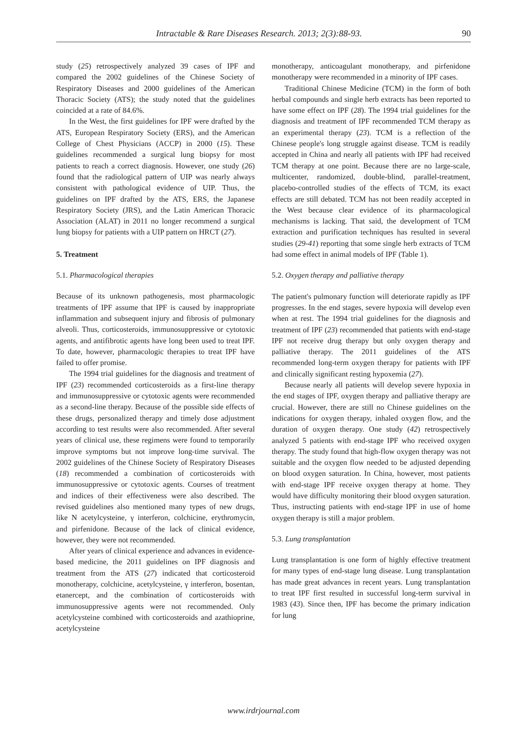Intractable & Rare Diseases Research. 2013; 2(3):88-93. 90
study (25) retrospectively analyzed 39 cases of IPF and compared the 2002 guidelines of the Chinese Society of Respiratory Diseases and 2000 guidelines of the American Thoracic Society (ATS); the study noted that the guidelines coincided at a rate of 84.6%.
In the West, the first guidelines for IPF were drafted by the ATS, European Respiratory Society (ERS), and the American College of Chest Physicians (ACCP) in 2000 (15). These guidelines recommended a surgical lung biopsy for most patients to reach a correct diagnosis. However, one study (26) found that the radiological pattern of UIP was nearly always consistent with pathological evidence of UIP. Thus, the guidelines on IPF drafted by the ATS, ERS, the Japanese Respiratory Society (JRS), and the Latin American Thoracic Association (ALAT) in 2011 no longer recommend a surgical lung biopsy for patients with a UIP pattern on HRCT (27).
5. Treatment
5.1. Pharmacological therapies
Because of its unknown pathogenesis, most pharmacologic treatments of IPF assume that IPF is caused by inappropriate inflammation and subsequent injury and fibrosis of pulmonary alveoli. Thus, corticosteroids, immunosuppressive or cytotoxic agents, and antifibrotic agents have long been used to treat IPF. To date, however, pharmacologic therapies to treat IPF have failed to offer promise.
The 1994 trial guidelines for the diagnosis and treatment of IPF (23) recommended corticosteroids as a first-line therapy and immunosuppressive or cytotoxic agents were recommended as a second-line therapy. Because of the possible side effects of these drugs, personalized therapy and timely dose adjustment according to test results were also recommended. After several years of clinical use, these regimens were found to temporarily improve symptoms but not improve long-time survival. The 2002 guidelines of the Chinese Society of Respiratory Diseases (18) recommended a combination of corticosteroids with immunosuppressive or cytotoxic agents. Courses of treatment and indices of their effectiveness were also described. The revised guidelines also mentioned many types of new drugs, like N acetylcysteine, γ interferon, colchicine, erythromycin, and pirfenidone. Because of the lack of clinical evidence, however, they were not recommended.
After years of clinical experience and advances in evidence-based medicine, the 2011 guidelines on IPF diagnosis and treatment from the ATS (27) indicated that corticosteroid monotherapy, colchicine, acetylcysteine, γ interferon, bosentan, etanercept, and the combination of corticosteroids with immunosuppressive agents were not recommended. Only acetylcysteine combined with corticosteroids and azathioprine, acetylcysteine
monotherapy, anticoagulant monotherapy, and pirfenidone monotherapy were recommended in a minority of IPF cases.
Traditional Chinese Medicine (TCM) in the form of both herbal compounds and single herb extracts has been reported to have some effect on IPF (28). The 1994 trial guidelines for the diagnosis and treatment of IPF recommended TCM therapy as an experimental therapy (23). TCM is a reflection of the Chinese people's long struggle against disease. TCM is readily accepted in China and nearly all patients with IPF had received TCM therapy at one point. Because there are no large-scale, multicenter, randomized, double-blind, parallel-treatment, placebo-controlled studies of the effects of TCM, its exact effects are still debated. TCM has not been readily accepted in the West because clear evidence of its pharmacological mechanisms is lacking. That said, the development of TCM extraction and purification techniques has resulted in several studies (29-41) reporting that some single herb extracts of TCM had some effect in animal models of IPF (Table 1).
5.2. Oxygen therapy and palliative therapy
The patient's pulmonary function will deteriorate rapidly as IPF progresses. In the end stages, severe hypoxia will develop even when at rest. The 1994 trial guidelines for the diagnosis and treatment of IPF (23) recommended that patients with end-stage IPF not receive drug therapy but only oxygen therapy and palliative therapy. The 2011 guidelines of the ATS recommended long-term oxygen therapy for patients with IPF and clinically significant resting hypoxemia (27).
Because nearly all patients will develop severe hypoxia in the end stages of IPF, oxygen therapy and palliative therapy are crucial. However, there are still no Chinese guidelines on the indications for oxygen therapy, inhaled oxygen flow, and the duration of oxygen therapy. One study (42) retrospectively analyzed 5 patients with end-stage IPF who received oxygen therapy. The study found that high-flow oxygen therapy was not suitable and the oxygen flow needed to be adjusted depending on blood oxygen saturation. In China, however, most patients with end-stage IPF receive oxygen therapy at home. They would have difficulty monitoring their blood oxygen saturation. Thus, instructing patients with end-stage IPF in use of home oxygen therapy is still a major problem.
5.3. Lung transplantation
Lung transplantation is one form of highly effective treatment for many types of end-stage lung disease. Lung transplantation has made great advances in recent years. Lung transplantation to treat IPF first resulted in successful long-term survival in 1983 (43). Since then, IPF has become the primary indication for lung
www.irdrjournal.com